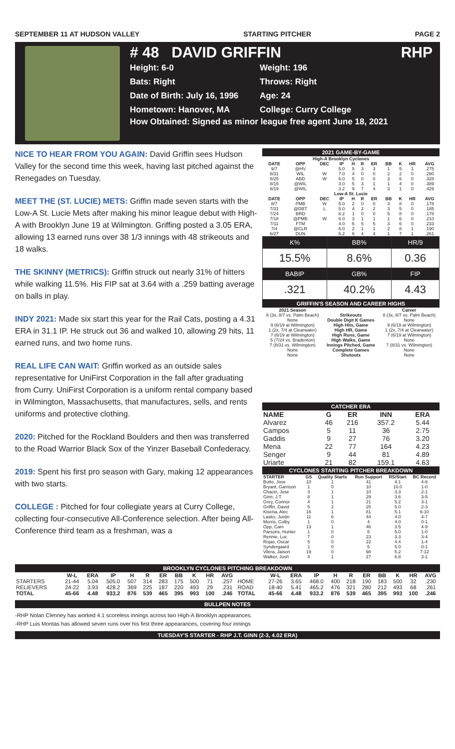SEPTEMBER 11 AT HUDSON VALLEY STARTING PITCHER PAGE 2
# 48 DAVID GRIFFIN RHP
Height: 6-0 Weight: 196 Bats: Right Throws: Right Date of Birth: July 16, 1996 Age: 24 Hometown: Hanover, MA College: Curry College
How Obtained: Signed as minor league free agent June 18, 2021
NICE TO HEAR FROM YOU AGAIN: David Griffin sees Hudson Valley for the second time this week, having last pitched against the Renegades on Tuesday.
MEET THE (ST. LUCIE) METS: Griffin made seven starts with the Low-A St. Lucie Mets after making his minor league debut with High-A with Brooklyn June 19 at Wilmington. Griffing posted a 3.05 ERA, allowing 13 earned runs over 38 1/3 innings with 48 strikeouts and 18 walks.
THE SKINNY (METRICS): Griffin struck out nearly 31% of hitters while walking 11.5%. His FIP sat at 3.64 with a .259 batting average on balls in play.
INDY 2021: Made six start this year for the Rail Cats, posting a 4.31 ERA in 31.1 IP. He struck out 36 and walked 10, allowing 29 hits, 11 earned runs, and two home runs.
REAL LIFE CAN WAIT: Griffin worked as an outside sales representative for UniFirst Corporation in the fall after graduating from Curry. UniFirst Corporation is a uniform rental company based in Wilmington, Massachusetts, that manufactures, sells, and rents uniforms and protective clothing.
2020: Pitched for the Rockland Boulders and then was transferred to the Road Warrior Black Sox of the Yinzer Baseball Confederacy.
2019: Spent his first pro season with Gary, making 12 appearances with two starts.
COLLEGE : Pitched for four collegiate years at Curry College, collecting four-consecutive All-Conference selection. After being All-Conference third team as a freshman, was a
2021 GAME-BY-GAME
| High-A Brooklyn Cyclones | | | | | | | | | | |
| --- | --- | --- | --- | --- | --- | --- | --- | --- | --- | --- |
| DATE | OPP | DEC | IP | H | R | ER | BB | K | HR | AVG |
| 9/7 | @HV | | 5.0 | 5 | 3 | 3 | 1 | 5 | 1 | .275 |
| 8/31 | WIL | W | 7.0 | 4 | 0 | 0 | 2 | 2 | 0 | .280 |
| 8/25 | ABD | W | 6.0 | 5 | 0 | 0 | 3 | 6 | 0 | .328 |
| 8/15 | @WIL | | 3.0 | 5 | 3 | 1 | 1 | 4 | 0 | .389 |
| 6/19 | @WIL | | 3.2 | 9 | 7 | 4 | 3 | 1 | 0 | .429 |
| Low-A St. Lucie | | | | | | | | | | |
| DATE | OPP | DEC | IP | H | R | ER | BB | K | HR | AVG |
| 8/7 | PMB | W | 5.0 | 2 | 0 | 0 | 3 | 8 | 0 | .178 |
| 7/31 | @DBT | L | 5.0 | 4 | 2 | 2 | 3 | 5 | 0 | .185 |
| 7/24 | BRD | | 6.2 | 1 | 0 | 0 | 5 | 8 | 0 | .178 |
| 7/18 | @PMB | W | 6.0 | 3 | 1 | 1 | 1 | 6 | 0 | .210 |
| 7/11 | FTM | | 4.0 | 6 | 5 | 5 | 3 | 6 | 0 | .233 |
| 7/4 | @CLR | | 6.0 | 2 | 1 | 1 | 2 | 8 | 1 | .190 |
| 6/27 | DUN | | 5.2 | 6 | 4 | 4 | 1 | 7 | 1 | .261 |
| K% | BB% | HR/9 |
| 15.5% | 8.6% | 0.36 |
| BABIP | GB% | FIP |
| .321 | 40.2% | 4.43 |
GRIFFIN'S SEASON AND CAREER HIGHS
| 2021 Season | | Career |
| --- | --- | --- |
| 8 (3x, 8/7 vs. Palm Beach) | Strikeouts | 8 (3x, 8/7 vs. Palm Beach) |
| None | Double Digit K Games | None |
| 9 (6/19 at Wilmington) | High Hits, Game | 9 (6/19 at Wilmington) |
| 1 (2x, 7/4 at Clearwater) | High HR, Game | 1 (2x, 7/4 at Clearwater) |
| 7 (6/19 at Wilmington) | High Runs, Game | 7 (6/19 at Wilmington) |
| 5 (7/24 vs. Bradenton) | High Walks, Game | None |
| 7 (8/31 vs. Wilmington) | Innings Pitched, Game | 7 (8/31 vs. Wilmington) |
| None | Complete Games | None |
| None | Shutouts | None |
CATCHER ERA
| NAME | G | ER | INN | ERA |
| --- | --- | --- | --- | --- |
| Alvarez | 46 | 216 | 357.2 | 5.44 |
| Campos | 5 | 11 | 36 | 2.75 |
| Gaddis | 9 | 27 | 76 | 3.20 |
| Mena | 22 | 77 | 164 | 4.23 |
| Senger | 9 | 44 | 81 | 4.89 |
| Uriarte | 21 | 82 | 159.1 | 4.63 |
CYCLONES STARTING PITCHER BREAKDOWN
| STARTER | GS | Quality Starts | Run Support | RS/Start | BC Record |
| --- | --- | --- | --- | --- | --- |
| Butto, Jose | 10 | 1 | 41 | 4.1 | 4-6 |
| Bryant, Garrison | 1 | 0 | 10 | 10.0 | 1-0 |
| Chacin, Jose | 3 | 1 | 10 | 3.3 | 2-1 |
| Ginn, J.T. | 8 | 1 | 29 | 3.6 | 3-5 |
| Grey, Connor | 4 | 1 | 21 | 5.2 | 3-1 |
| Griffin, David | 5 | 2 | 25 | 5.0 | 2-3 |
| Kisena, Alec | 16 | 1 | 81 | 5.1 | 6-10 |
| Lasko, Justin | 11 | 6 | 44 | 4.0 | 4-7 |
| Morris, Colby | 1 | 0 | 4 | 4.0 | 0-1 |
| Opp, Cam | 13 | 1 | 46 | 3.5 | 4-9 |
| Parsons, Hunter | 1 | 0 | 5 | 5.0 | 1-0 |
| Rennie, Luc | 7 | 0 | 23 | 3.3 | 3-4 |
| Rojas, Oscar | 5 | 0 | 22 | 4.4 | 1-4 |
| Syndergaard | 1 | 0 | 5 | 5.0 | 0-1 |
| Vilera, Jaison | 19 | 0 | 98 | 5.2 | 7-12 |
| Walker, Josh | 4 | 1 | 27 | 6.8 | 3-1 |
BROOKLYN CYCLONES PITCHING BREAKDOWN
| | W-L | ERA | IP | H | R | ER | BB | K | HR | AVG | | W-L | ERA | IP | H | R | ER | BB | K | HR | AVG |
| --- | --- | --- | --- | --- | --- | --- | --- | --- | --- | --- | --- | --- | --- | --- | --- | --- | --- | --- | --- | --- | --- |
| STARTERS | 21-44 | 5.04 | 505.0 | 507 | 314 | 283 | 175 | 500 | 71 | .257 | HOME | 27-26 | 3.65 | 468.0 | 400 | 218 | 190 | 183 | 500 | 32 | .230 |
| RELIEVERS | 24-22 | 3.93 | 428.2 | 369 | 225 | 187 | 220 | 493 | 29 | .231 | ROAD | 18-40 | 5.41 | 465.2 | 476 | 321 | 280 | 212 | 493 | 68 | .261 |
| TOTAL | 45-66 | 4.48 | 933.2 | 876 | 539 | 465 | 395 | 993 | 100 | .246 | TOTAL | 45-66 | 4.48 | 933.2 | 876 | 539 | 465 | 395 | 993 | 100 | .246 |
BULLPEN NOTES
-RHP Nolan Clenney has worked 4.1 scoreless innings across two High-A Brooklyn appearances.
-RHP Luis Montas has allowed seven runs over his first three appearances, covering four innings
TUESDAY'S STARTER - RHP J.T. GINN (2-3, 4.02 ERA)